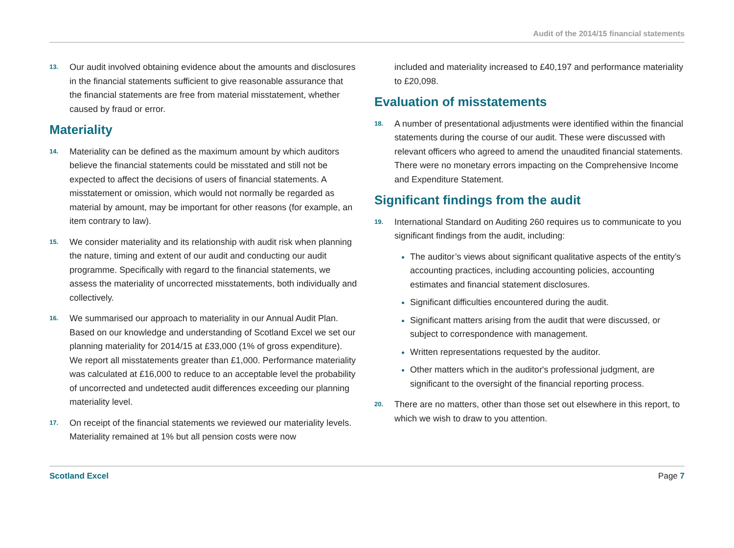Audit of the 2014/15 financial statements
13. Our audit involved obtaining evidence about the amounts and disclosures in the financial statements sufficient to give reasonable assurance that the financial statements are free from material misstatement, whether caused by fraud or error.
Materiality
14. Materiality can be defined as the maximum amount by which auditors believe the financial statements could be misstated and still not be expected to affect the decisions of users of financial statements. A misstatement or omission, which would not normally be regarded as material by amount, may be important for other reasons (for example, an item contrary to law).
15. We consider materiality and its relationship with audit risk when planning the nature, timing and extent of our audit and conducting our audit programme. Specifically with regard to the financial statements, we assess the materiality of uncorrected misstatements, both individually and collectively.
16. We summarised our approach to materiality in our Annual Audit Plan. Based on our knowledge and understanding of Scotland Excel we set our planning materiality for 2014/15 at £33,000 (1% of gross expenditure). We report all misstatements greater than £1,000. Performance materiality was calculated at £16,000 to reduce to an acceptable level the probability of uncorrected and undetected audit differences exceeding our planning materiality level.
17. On receipt of the financial statements we reviewed our materiality levels. Materiality remained at 1% but all pension costs were now
included and materiality increased to £40,197 and performance materiality to £20,098.
Evaluation of misstatements
18. A number of presentational adjustments were identified within the financial statements during the course of our audit. These were discussed with relevant officers who agreed to amend the unaudited financial statements. There were no monetary errors impacting on the Comprehensive Income and Expenditure Statement.
Significant findings from the audit
19. International Standard on Auditing 260 requires us to communicate to you significant findings from the audit, including:
The auditor’s views about significant qualitative aspects of the entity’s accounting practices, including accounting policies, accounting estimates and financial statement disclosures.
Significant difficulties encountered during the audit.
Significant matters arising from the audit that were discussed, or subject to correspondence with management.
Written representations requested by the auditor.
Other matters which in the auditor's professional judgment, are significant to the oversight of the financial reporting process.
20. There are no matters, other than those set out elsewhere in this report, to which we wish to draw to you attention.
Scotland Excel Page 7